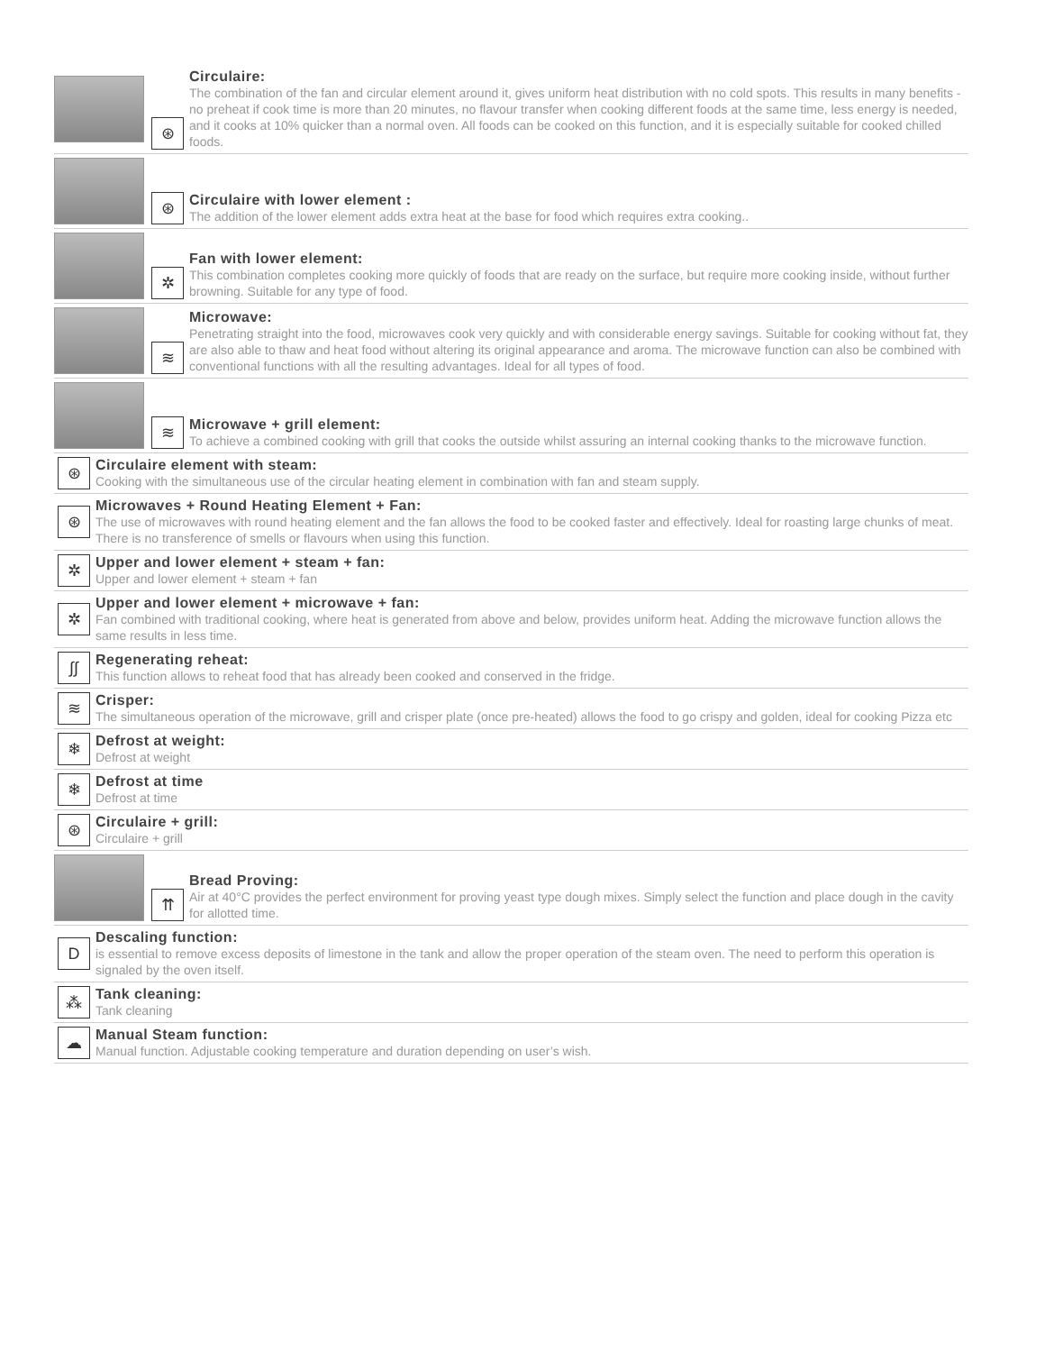⊛
Circulaire:
The combination of the fan and circular element around it, gives uniform heat distribution with no cold spots. This results in many benefits - no preheat if cook time is more than 20 minutes, no flavour transfer when cooking different foods at the same time, less energy is needed, and it cooks at 10% quicker than a normal oven. All foods can be cooked on this function, and it is especially suitable for cooked chilled foods.
⊛
Circulaire with lower element :
The addition of the lower element adds extra heat at the base for food which requires extra cooking..
✲
Fan with lower element:
This combination completes cooking more quickly of foods that are ready on the surface, but require more cooking inside, without further browning. Suitable for any type of food.
≋
Microwave:
Penetrating straight into the food, microwaves cook very quickly and with considerable energy savings. Suitable for cooking without fat, they are also able to thaw and heat food without altering its original appearance and aroma. The microwave function can also be combined with conventional functions with all the resulting advantages. Ideal for all types of food.
≋
Microwave + grill element:
To achieve a combined cooking with grill that cooks the outside whilst assuring an internal cooking thanks to the microwave function.
⊛
Circulaire element with steam:
Cooking with the simultaneous use of the circular heating element in combination with fan and steam supply.
⊛
Microwaves + Round Heating Element + Fan:
The use of microwaves with round heating element and the fan allows the food to be cooked faster and effectively. Ideal for roasting large chunks of meat. There is no transference of smells or flavours when using this function.
✲
Upper and lower element + steam + fan:
Upper and lower element + steam + fan
✲
Upper and lower element + microwave + fan:
Fan combined with traditional cooking, where heat is generated from above and below, provides uniform heat. Adding the microwave function allows the same results in less time.
∫∫
Regenerating reheat:
This function allows to reheat food that has already been cooked and conserved in the fridge.
≋
Crisper:
The simultaneous operation of the microwave, grill and crisper plate (once pre-heated) allows the food to go crispy and golden, ideal for cooking Pizza etc
❄
Defrost at weight:
Defrost at weight
❄
Defrost at time
Defrost at time
⊛
Circulaire + grill:
Circulaire + grill
⇈
Bread Proving:
Air at 40°C provides the perfect environment for proving yeast type dough mixes. Simply select the function and place dough in the cavity for allotted time.
D
Descaling function:
is essential to remove excess deposits of limestone in the tank and allow the proper operation of the steam oven. The need to perform this operation is signaled by the oven itself.
⁂
Tank cleaning:
Tank cleaning
☁
Manual Steam function:
Manual function. Adjustable cooking temperature and duration depending on user’s wish.